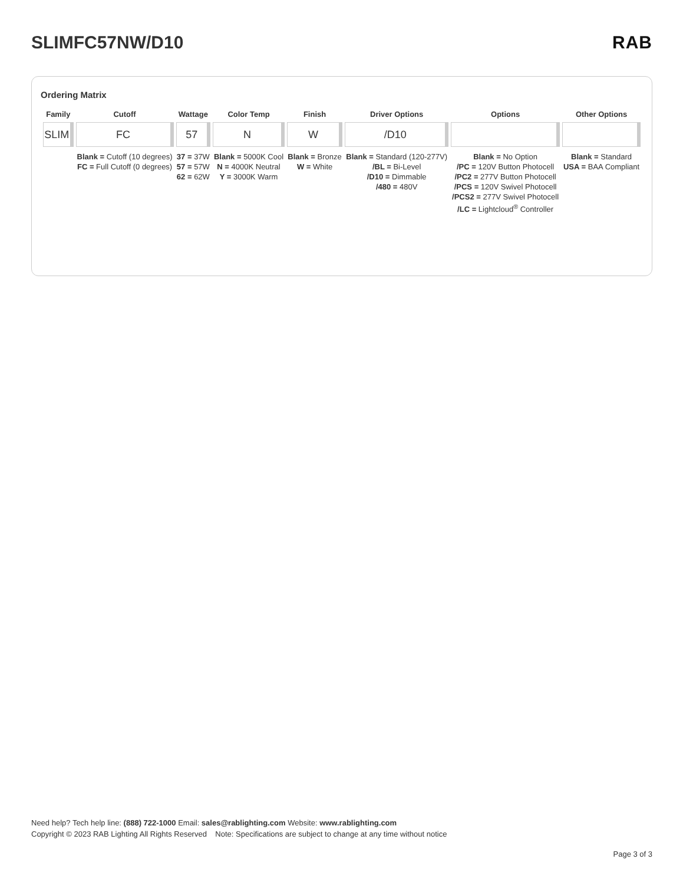SLIMFC57NW/D10 RAB
Ordering Matrix
| Family | Cutoff | Wattage | Color Temp | Finish | Driver Options | Options | Other Options |
| --- | --- | --- | --- | --- | --- | --- | --- |
| SLIM | FC | 57 | N | W | /D10 | | |
| | Blank = Cutoff (10 degrees) FC = Full Cutoff (0 degrees) | 37 = 37W 57 = 57W 62 = 62W | Blank = 5000K Cool N = 4000K Neutral Y = 3000K Warm | Blank = Bronze W = White | Blank = Standard (120-277V) /BL = Bi-Level /D10 = Dimmable /480 = 480V | Blank = No Option /PC = 120V Button Photocell /PC2 = 277V Button Photocell /PCS = 120V Swivel Photocell /PCS2 = 277V Swivel Photocell /LC = Lightcloud<sup>®</sup> Controller | Blank = Standard USA = BAA Compliant |
Need help? Tech help line: (888) 722-1000 Email: sales@rablighting.com Website: www.rablighting.com
Copyright © 2023 RAB Lighting All Rights Reserved Note: Specifications are subject to change at any time without notice
Page 3 of 3